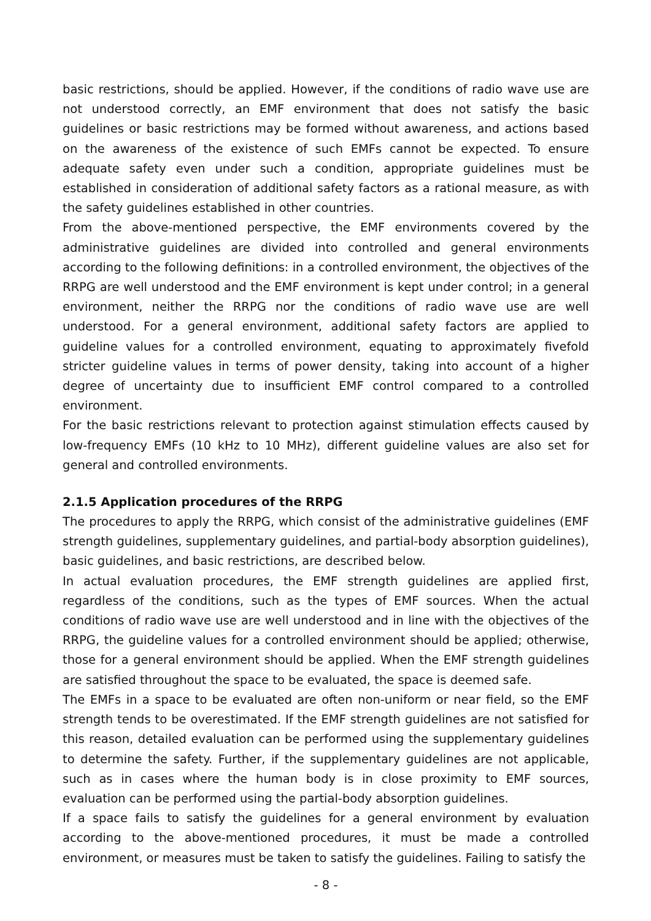basic restrictions, should be applied. However, if the conditions of radio wave use are not understood correctly, an EMF environment that does not satisfy the basic guidelines or basic restrictions may be formed without awareness, and actions based on the awareness of the existence of such EMFs cannot be expected. To ensure adequate safety even under such a condition, appropriate guidelines must be established in consideration of additional safety factors as a rational measure, as with the safety guidelines established in other countries.
From the above-mentioned perspective, the EMF environments covered by the administrative guidelines are divided into controlled and general environments according to the following definitions: in a controlled environment, the objectives of the RRPG are well understood and the EMF environment is kept under control; in a general environment, neither the RRPG nor the conditions of radio wave use are well understood. For a general environment, additional safety factors are applied to guideline values for a controlled environment, equating to approximately fivefold stricter guideline values in terms of power density, taking into account of a higher degree of uncertainty due to insufficient EMF control compared to a controlled environment.
For the basic restrictions relevant to protection against stimulation effects caused by low-frequency EMFs (10 kHz to 10 MHz), different guideline values are also set for general and controlled environments.
2.1.5 Application procedures of the RRPG
The procedures to apply the RRPG, which consist of the administrative guidelines (EMF strength guidelines, supplementary guidelines, and partial-body absorption guidelines), basic guidelines, and basic restrictions, are described below.
In actual evaluation procedures, the EMF strength guidelines are applied first, regardless of the conditions, such as the types of EMF sources. When the actual conditions of radio wave use are well understood and in line with the objectives of the RRPG, the guideline values for a controlled environment should be applied; otherwise, those for a general environment should be applied. When the EMF strength guidelines are satisfied throughout the space to be evaluated, the space is deemed safe.
The EMFs in a space to be evaluated are often non-uniform or near field, so the EMF strength tends to be overestimated. If the EMF strength guidelines are not satisfied for this reason, detailed evaluation can be performed using the supplementary guidelines to determine the safety. Further, if the supplementary guidelines are not applicable, such as in cases where the human body is in close proximity to EMF sources, evaluation can be performed using the partial-body absorption guidelines.
If a space fails to satisfy the guidelines for a general environment by evaluation according to the above-mentioned procedures, it must be made a controlled environment, or measures must be taken to satisfy the guidelines. Failing to satisfy the
- 8 -